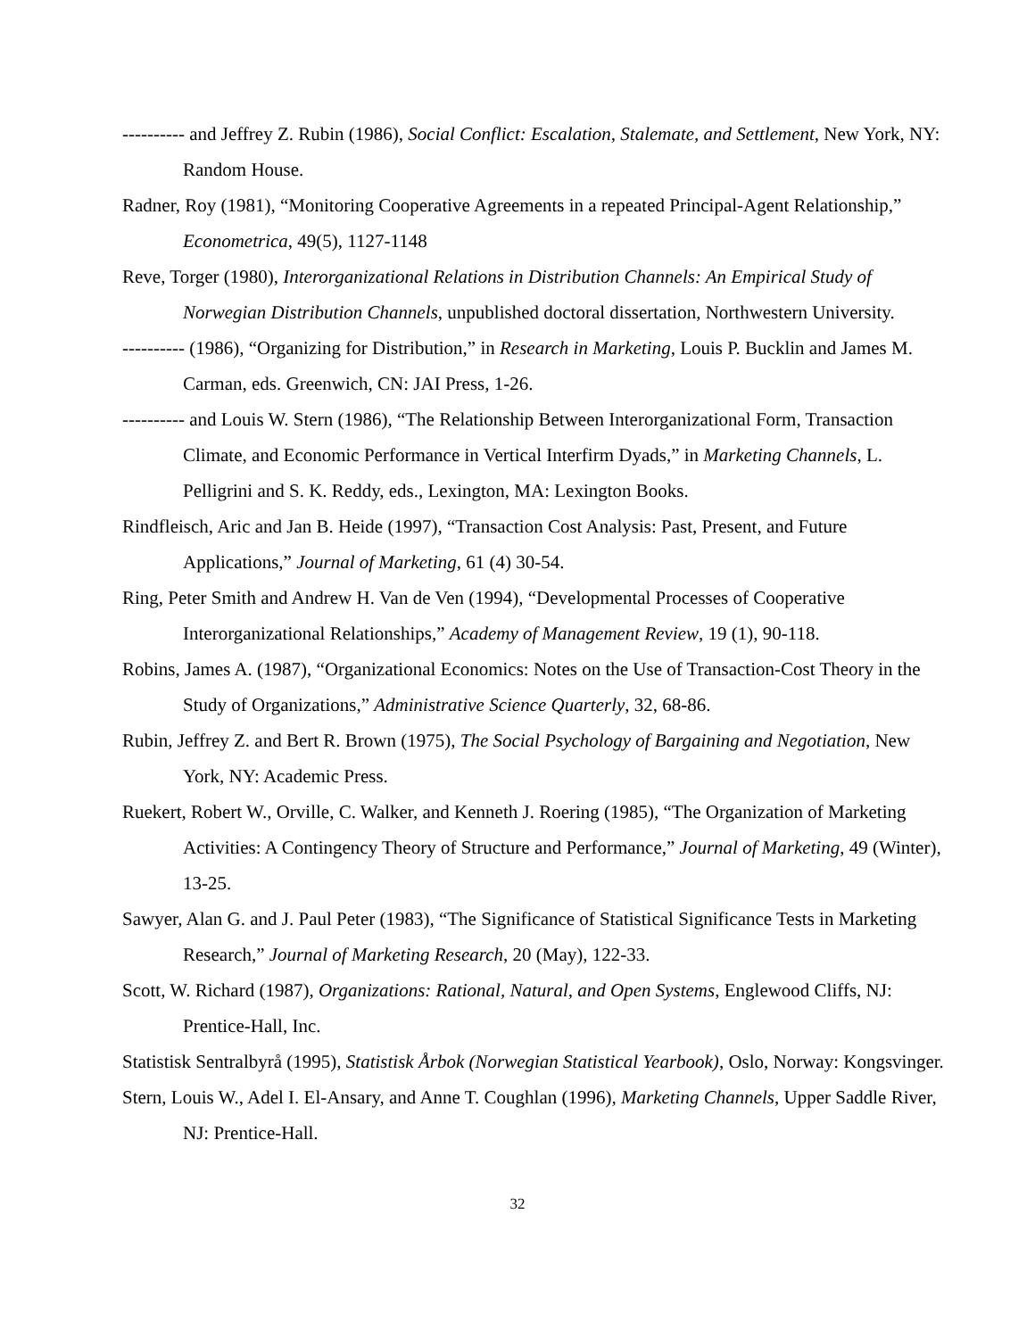---------- and Jeffrey Z. Rubin (1986), Social Conflict: Escalation, Stalemate, and Settlement, New York, NY: Random House.
Radner, Roy (1981), “Monitoring Cooperative Agreements in a repeated Principal-Agent Relationship,” Econometrica, 49(5), 1127-1148
Reve, Torger (1980), Interorganizational Relations in Distribution Channels: An Empirical Study of Norwegian Distribution Channels, unpublished doctoral dissertation, Northwestern University.
---------- (1986), “Organizing for Distribution,” in Research in Marketing, Louis P. Bucklin and James M. Carman, eds. Greenwich, CN: JAI Press, 1-26.
---------- and Louis W. Stern (1986), “The Relationship Between Interorganizational Form, Transaction Climate, and Economic Performance in Vertical Interfirm Dyads,” in Marketing Channels, L. Pelligrini and S. K. Reddy, eds., Lexington, MA: Lexington Books.
Rindfleisch, Aric and Jan B. Heide (1997), “Transaction Cost Analysis: Past, Present, and Future Applications,” Journal of Marketing, 61 (4) 30-54.
Ring, Peter Smith and Andrew H. Van de Ven (1994), “Developmental Processes of Cooperative Interorganizational Relationships,” Academy of Management Review, 19 (1), 90-118.
Robins, James A. (1987), “Organizational Economics: Notes on the Use of Transaction-Cost Theory in the Study of Organizations,” Administrative Science Quarterly, 32, 68-86.
Rubin, Jeffrey Z. and Bert R. Brown (1975), The Social Psychology of Bargaining and Negotiation, New York, NY: Academic Press.
Ruekert, Robert W., Orville, C. Walker, and Kenneth J. Roering (1985), “The Organization of Marketing Activities: A Contingency Theory of Structure and Performance,” Journal of Marketing, 49 (Winter), 13-25.
Sawyer, Alan G. and J. Paul Peter (1983), “The Significance of Statistical Significance Tests in Marketing Research,” Journal of Marketing Research, 20 (May), 122-33.
Scott, W. Richard (1987), Organizations: Rational, Natural, and Open Systems, Englewood Cliffs, NJ: Prentice-Hall, Inc.
Statistisk Sentralbyrå (1995), Statistisk Årbok (Norwegian Statistical Yearbook), Oslo, Norway: Kongsvinger.
Stern, Louis W., Adel I. El-Ansary, and Anne T. Coughlan (1996), Marketing Channels, Upper Saddle River, NJ: Prentice-Hall.
32